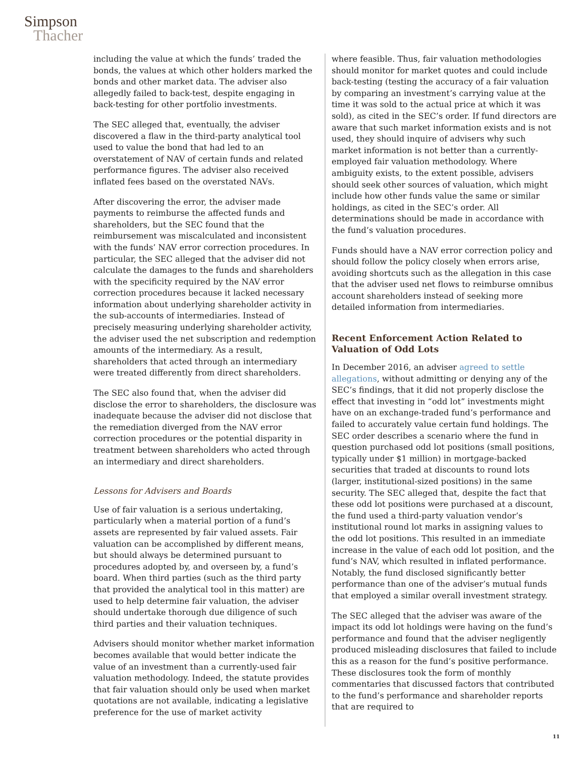Simpson
Thacher
including the value at which the funds’ traded the bonds, the values at which other holders marked the bonds and other market data. The adviser also allegedly failed to back-test, despite engaging in back-testing for other portfolio investments.
The SEC alleged that, eventually, the adviser discovered a flaw in the third-party analytical tool used to value the bond that had led to an overstatement of NAV of certain funds and related performance figures. The adviser also received inflated fees based on the overstated NAVs.
After discovering the error, the adviser made payments to reimburse the affected funds and shareholders, but the SEC found that the reimbursement was miscalculated and inconsistent with the funds’ NAV error correction procedures. In particular, the SEC alleged that the adviser did not calculate the damages to the funds and shareholders with the specificity required by the NAV error correction procedures because it lacked necessary information about underlying shareholder activity in the sub-accounts of intermediaries. Instead of precisely measuring underlying shareholder activity, the adviser used the net subscription and redemption amounts of the intermediary. As a result, shareholders that acted through an intermediary were treated differently from direct shareholders.
The SEC also found that, when the adviser did disclose the error to shareholders, the disclosure was inadequate because the adviser did not disclose that the remediation diverged from the NAV error correction procedures or the potential disparity in treatment between shareholders who acted through an intermediary and direct shareholders.
Lessons for Advisers and Boards
Use of fair valuation is a serious undertaking, particularly when a material portion of a fund’s assets are represented by fair valued assets. Fair valuation can be accomplished by different means, but should always be determined pursuant to procedures adopted by, and overseen by, a fund’s board. When third parties (such as the third party that provided the analytical tool in this matter) are used to help determine fair valuation, the adviser should undertake thorough due diligence of such third parties and their valuation techniques.
Advisers should monitor whether market information becomes available that would better indicate the value of an investment than a currently-used fair valuation methodology. Indeed, the statute provides that fair valuation should only be used when market quotations are not available, indicating a legislative preference for the use of market activity
where feasible. Thus, fair valuation methodologies should monitor for market quotes and could include back-testing (testing the accuracy of a fair valuation by comparing an investment’s carrying value at the time it was sold to the actual price at which it was sold), as cited in the SEC’s order. If fund directors are aware that such market information exists and is not used, they should inquire of advisers why such market information is not better than a currently-employed fair valuation methodology. Where ambiguity exists, to the extent possible, advisers should seek other sources of valuation, which might include how other funds value the same or similar holdings, as cited in the SEC’s order. All determinations should be made in accordance with the fund’s valuation procedures.
Funds should have a NAV error correction policy and should follow the policy closely when errors arise, avoiding shortcuts such as the allegation in this case that the adviser used net flows to reimburse omnibus account shareholders instead of seeking more detailed information from intermediaries.
Recent Enforcement Action Related to Valuation of Odd Lots
In December 2016, an adviser agreed to settle allegations, without admitting or denying any of the SEC’s findings, that it did not properly disclose the effect that investing in “odd lot” investments might have on an exchange-traded fund’s performance and failed to accurately value certain fund holdings. The SEC order describes a scenario where the fund in question purchased odd lot positions (small positions, typically under $1 million) in mortgage-backed securities that traded at discounts to round lots (larger, institutional-sized positions) in the same security. The SEC alleged that, despite the fact that these odd lot positions were purchased at a discount, the fund used a third-party valuation vendor’s institutional round lot marks in assigning values to the odd lot positions. This resulted in an immediate increase in the value of each odd lot position, and the fund’s NAV, which resulted in inflated performance. Notably, the fund disclosed significantly better performance than one of the adviser’s mutual funds that employed a similar overall investment strategy.
The SEC alleged that the adviser was aware of the impact its odd lot holdings were having on the fund’s performance and found that the adviser negligently produced misleading disclosures that failed to include this as a reason for the fund’s positive performance. These disclosures took the form of monthly commentaries that discussed factors that contributed to the fund’s performance and shareholder reports that are required to
11